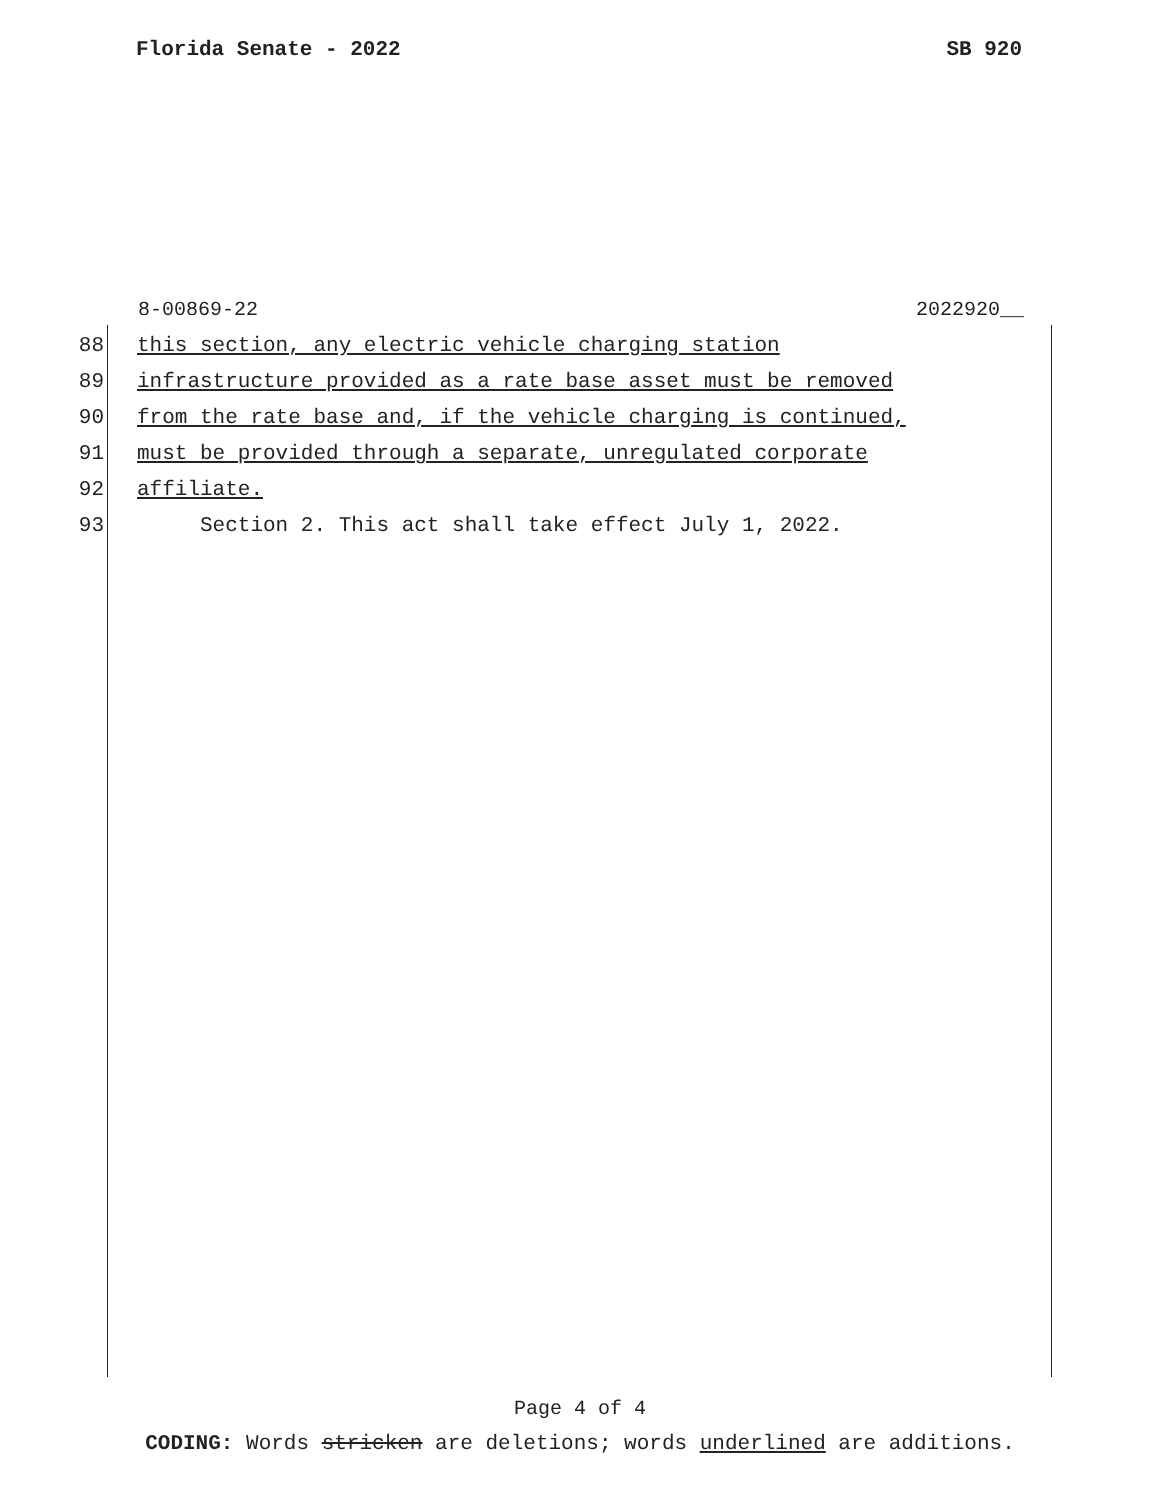Florida Senate - 2022 SB 920
8-00869-22 2022920__
88 this section, any electric vehicle charging station
89 infrastructure provided as a rate base asset must be removed
90 from the rate base and, if the vehicle charging is continued,
91 must be provided through a separate, unregulated corporate
92 affiliate.
93 Section 2. This act shall take effect July 1, 2022.
Page 4 of 4
CODING: Words stricken are deletions; words underlined are additions.